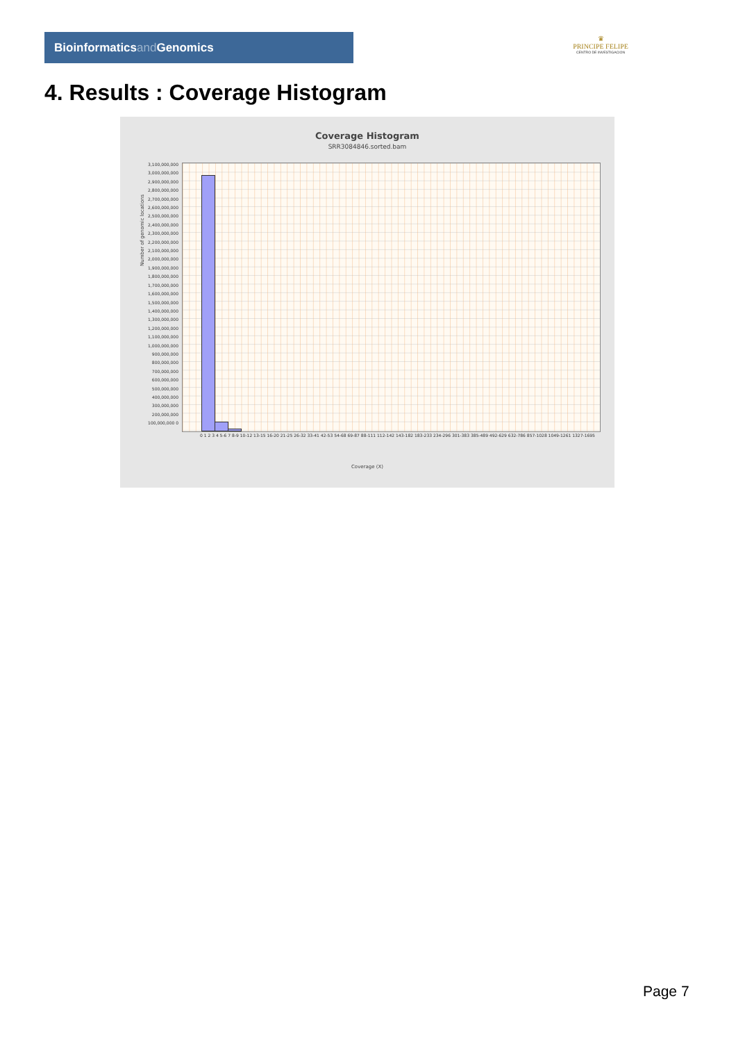Bioinformaticsand Genomics
♛
PRINCIPE FELIPE
CENTRO DE INVESTIGACION
4. Results : Coverage Histogram
Coverage Histogram
SRR3084846.sorted.bam
3,100,000,000 3,000,000,000 2,900,000,000 2,800,000,000 2,700,000,000 2,600,000,000 2,500,000,000 2,400,000,000 2,300,000,000 2,200,000,000 2,100,000,000 2,000,000,000 1,900,000,000 1,800,000,000 1,700,000,000 1,600,000,000 1,500,000,000 1,400,000,000 1,300,000,000 1,200,000,000 1,100,000,000 1,000,000,000 900,000,000 800,000,000 700,000,000 600,000,000 500,000,000 400,000,000 300,000,000 200,000,000 100,000,000 0
Number of genomic locations
0 1 2 3 4 5-6 7 8-9 10-12 13-15 16-20 21-25 26-32 33-41 42-53 54-68 69-87 88-111 112-142 143-182 183-233 234-296 301-383 385-489 492-629 632-786 857-1028 1049-1261 1327-1695
Coverage (X)
Page 7